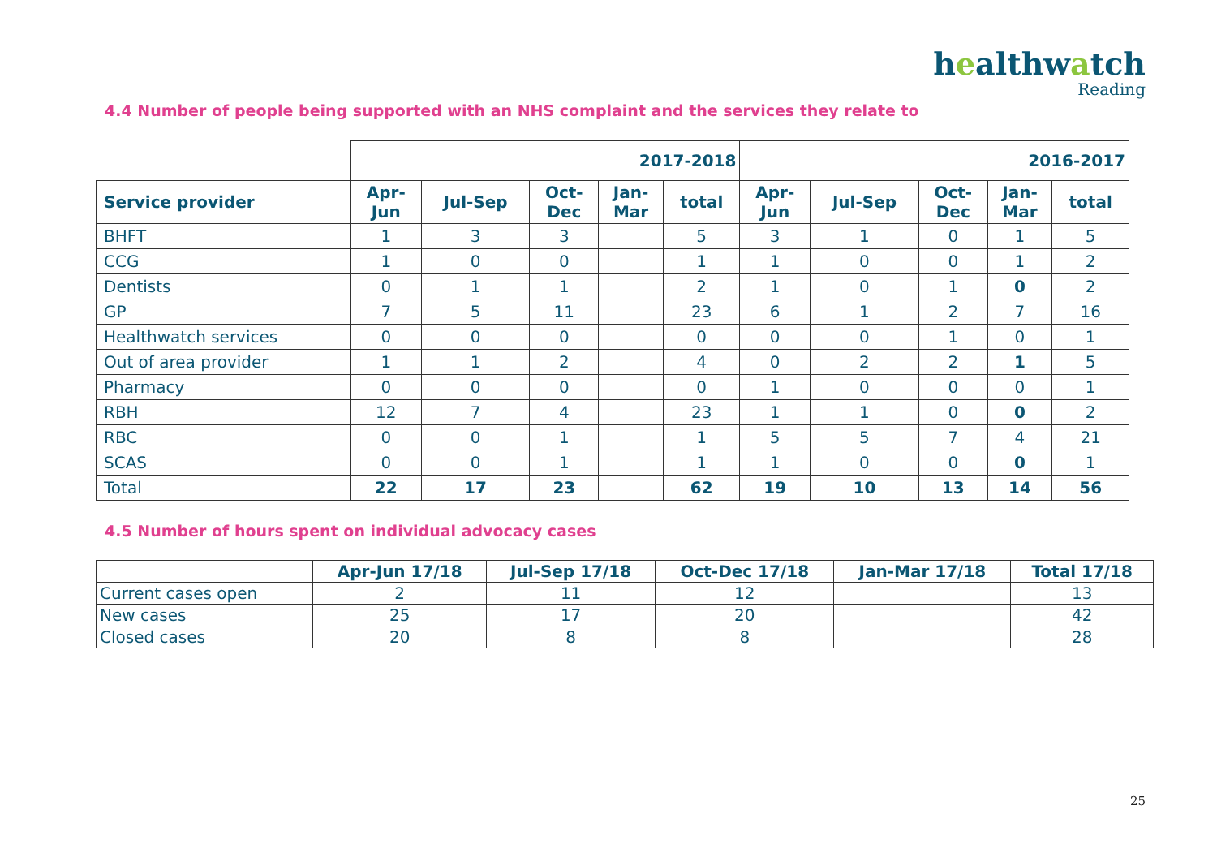healthwatch
Reading
4.4 Number of people being supported with an NHS complaint and the services they relate to
| | 2017-2018 | | | | | 2016-2017 | | | | |
| --- | --- | --- | --- | --- | --- | --- | --- | --- | --- | --- |
| Service provider | Apr- Jun | Jul-Sep | Oct- Dec | Jan- Mar | total | Apr- Jun | Jul-Sep | Oct- Dec | Jan- Mar | total |
| BHFT | 1 | 3 | 3 | | 5 | 3 | 1 | 0 | 1 | 5 |
| CCG | 1 | 0 | 0 | | 1 | 1 | 0 | 0 | 1 | 2 |
| Dentists | 0 | 1 | 1 | | 2 | 1 | 0 | 1 | 0 | 2 |
| GP | 7 | 5 | 11 | | 23 | 6 | 1 | 2 | 7 | 16 |
| Healthwatch services | 0 | 0 | 0 | | 0 | 0 | 0 | 1 | 0 | 1 |
| Out of area provider | 1 | 1 | 2 | | 4 | 0 | 2 | 2 | 1 | 5 |
| Pharmacy | 0 | 0 | 0 | | 0 | 1 | 0 | 0 | 0 | 1 |
| RBH | 12 | 7 | 4 | | 23 | 1 | 1 | 0 | 0 | 2 |
| RBC | 0 | 0 | 1 | | 1 | 5 | 5 | 7 | 4 | 21 |
| SCAS | 0 | 0 | 1 | | 1 | 1 | 0 | 0 | 0 | 1 |
| Total | 22 | 17 | 23 | | 62 | 19 | 10 | 13 | 14 | 56 |
4.5 Number of hours spent on individual advocacy cases
| | Apr-Jun 17/18 | Jul-Sep 17/18 | Oct-Dec 17/18 | Jan-Mar 17/18 | Total 17/18 |
| --- | --- | --- | --- | --- | --- |
| Current cases open | 2 | 11 | 12 | | 13 |
| New cases | 25 | 17 | 20 | | 42 |
| Closed cases | 20 | 8 | 8 | | 28 |
25